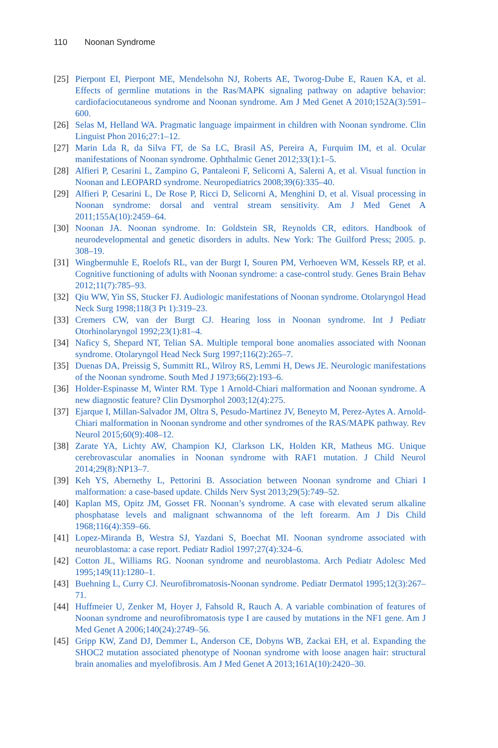110 Noonan Syndrome
[25]
Pierpont EI, Pierpont ME, Mendelsohn NJ, Roberts AE, Tworog-Dube E, Rauen KA, et al. Effects of germline mutations in the Ras/MAPK signaling pathway on adaptive behavior: cardiofaciocutaneous syndrome and Noonan syndrome. Am J Med Genet A 2010;152A(3):591–600.
[26]
Selas M, Helland WA. Pragmatic language impairment in children with Noonan syndrome. Clin Linguist Phon 2016;27:1–12.
[27]
Marin Lda R, da Silva FT, de Sa LC, Brasil AS, Pereira A, Furquim IM, et al. Ocular manifestations of Noonan syndrome. Ophthalmic Genet 2012;33(1):1–5.
[28]
Alfieri P, Cesarini L, Zampino G, Pantaleoni F, Selicorni A, Salerni A, et al. Visual function in Noonan and LEOPARD syndrome. Neuropediatrics 2008;39(6):335–40.
[29]
Alfieri P, Cesarini L, De Rose P, Ricci D, Selicorni A, Menghini D, et al. Visual processing in Noonan syndrome: dorsal and ventral stream sensitivity. Am J Med Genet A 2011;155A(10):2459–64.
[30]
Noonan JA. Noonan syndrome. In: Goldstein SR, Reynolds CR, editors. Handbook of neurodevelopmental and genetic disorders in adults. New York: The Guilford Press; 2005. p. 308–19.
[31]
Wingbermuhle E, Roelofs RL, van der Burgt I, Souren PM, Verhoeven WM, Kessels RP, et al. Cognitive functioning of adults with Noonan syndrome: a case-control study. Genes Brain Behav 2012;11(7):785–93.
[32]
Qiu WW, Yin SS, Stucker FJ. Audiologic manifestations of Noonan syndrome. Otolaryngol Head Neck Surg 1998;118(3 Pt 1):319–23.
[33]
Cremers CW, van der Burgt CJ. Hearing loss in Noonan syndrome. Int J Pediatr Otorhinolaryngol 1992;23(1):81–4.
[34]
Naficy S, Shepard NT, Telian SA. Multiple temporal bone anomalies associated with Noonan syndrome. Otolaryngol Head Neck Surg 1997;116(2):265–7.
[35]
Duenas DA, Preissig S, Summitt RL, Wilroy RS, Lemmi H, Dews JE. Neurologic manifestations of the Noonan syndrome. South Med J 1973;66(2):193–6.
[36]
Holder-Espinasse M, Winter RM. Type 1 Arnold-Chiari malformation and Noonan syndrome. A new diagnostic feature? Clin Dysmorphol 2003;12(4):275.
[37]
Ejarque I, Millan-Salvador JM, Oltra S, Pesudo-Martinez JV, Beneyto M, Perez-Aytes A. Arnold-Chiari malformation in Noonan syndrome and other syndromes of the RAS/MAPK pathway. Rev Neurol 2015;60(9):408–12.
[38]
Zarate YA, Lichty AW, Champion KJ, Clarkson LK, Holden KR, Matheus MG. Unique cerebrovascular anomalies in Noonan syndrome with RAF1 mutation. J Child Neurol 2014;29(8):NP13–7.
[39]
Keh YS, Abernethy L, Pettorini B. Association between Noonan syndrome and Chiari I malformation: a case-based update. Childs Nerv Syst 2013;29(5):749–52.
[40]
Kaplan MS, Opitz JM, Gosset FR. Noonan’s syndrome. A case with elevated serum alkaline phosphatase levels and malignant schwannoma of the left forearm. Am J Dis Child 1968;116(4):359–66.
[41]
Lopez-Miranda B, Westra SJ, Yazdani S, Boechat MI. Noonan syndrome associated with neuroblastoma: a case report. Pediatr Radiol 1997;27(4):324–6.
[42]
Cotton JL, Williams RG. Noonan syndrome and neuroblastoma. Arch Pediatr Adolesc Med 1995;149(11):1280–1.
[43]
Buehning L, Curry CJ. Neurofibromatosis-Noonan syndrome. Pediatr Dermatol 1995;12(3):267–71.
[44]
Huffmeier U, Zenker M, Hoyer J, Fahsold R, Rauch A. A variable combination of features of Noonan syndrome and neurofibromatosis type I are caused by mutations in the NF1 gene. Am J Med Genet A 2006;140(24):2749–56.
[45]
Gripp KW, Zand DJ, Demmer L, Anderson CE, Dobyns WB, Zackai EH, et al. Expanding the SHOC2 mutation associated phenotype of Noonan syndrome with loose anagen hair: structural brain anomalies and myelofibrosis. Am J Med Genet A 2013;161A(10):2420–30.